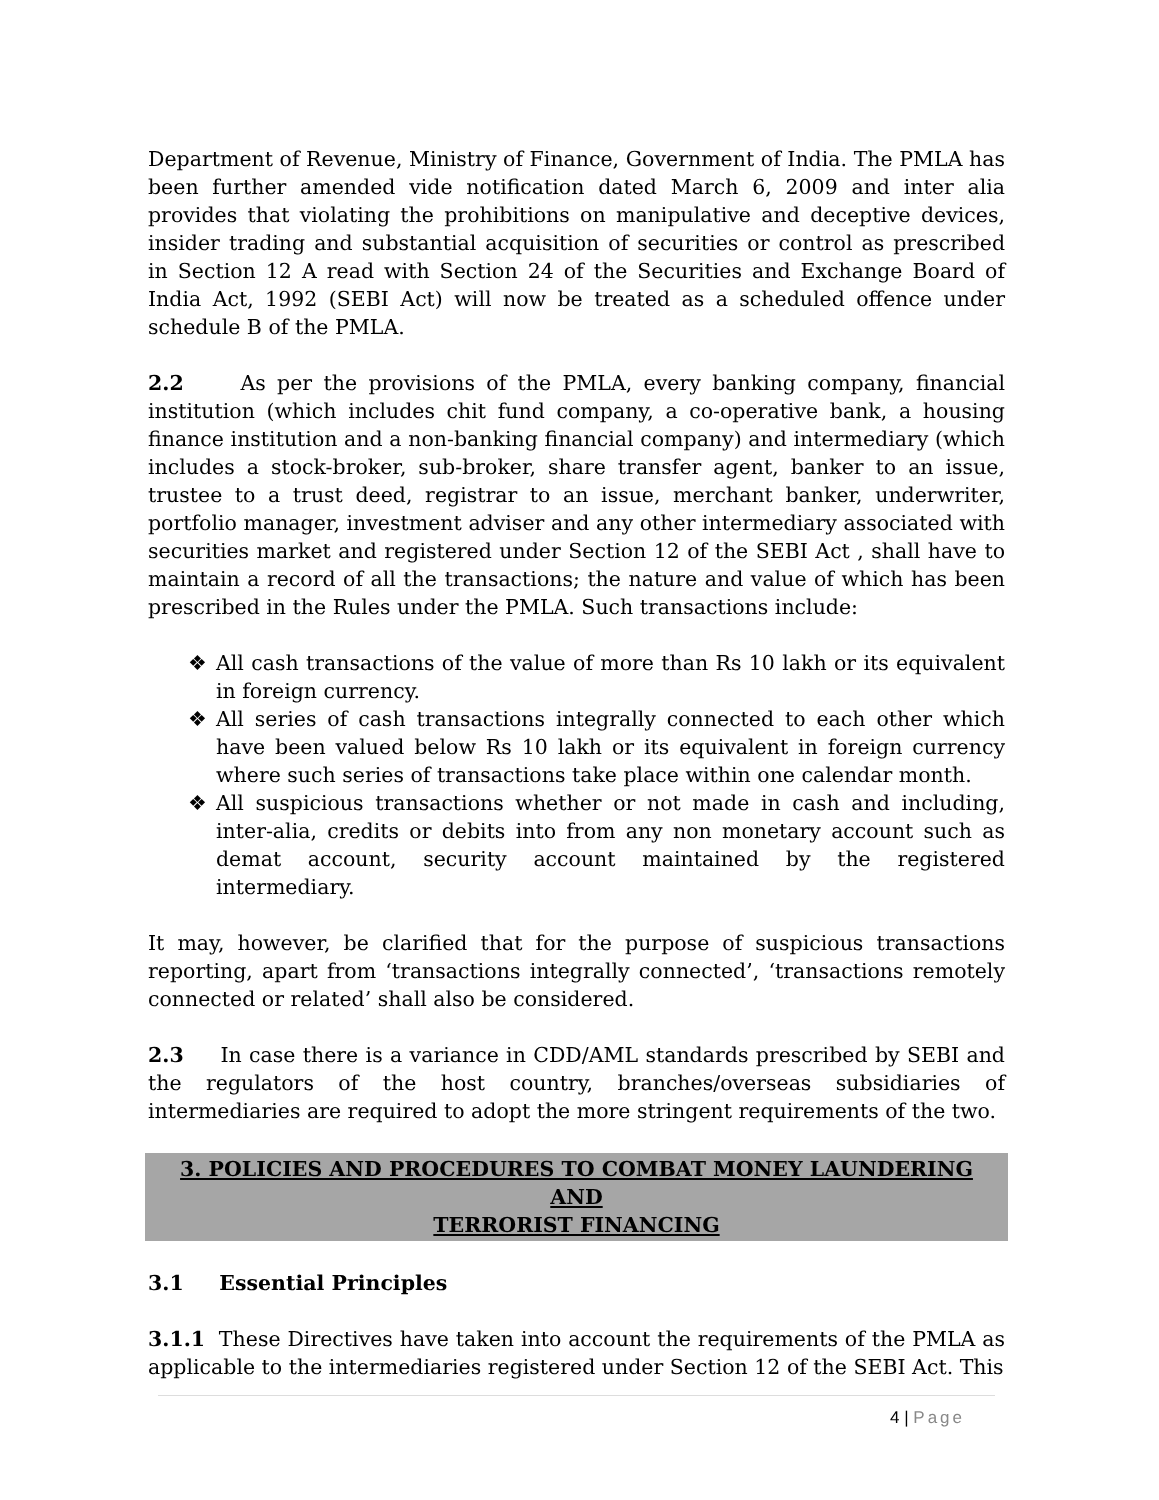Department of Revenue, Ministry of Finance, Government of India. The PMLA has been further amended vide notification dated March 6, 2009 and inter alia provides that violating the prohibitions on manipulative and deceptive devices, insider trading and substantial acquisition of securities or control as prescribed in Section 12 A read with Section 24 of the Securities and Exchange Board of India Act, 1992 (SEBI Act) will now be treated as a scheduled offence under schedule B of the PMLA.
2.2 As per the provisions of the PMLA, every banking company, financial institution (which includes chit fund company, a co-operative bank, a housing finance institution and a non-banking financial company) and intermediary (which includes a stock-broker, sub-broker, share transfer agent, banker to an issue, trustee to a trust deed, registrar to an issue, merchant banker, underwriter, portfolio manager, investment adviser and any other intermediary associated with securities market and registered under Section 12 of the SEBI Act , shall have to maintain a record of all the transactions; the nature and value of which has been prescribed in the Rules under the PMLA. Such transactions include:
❖ All cash transactions of the value of more than Rs 10 lakh or its equivalent in foreign currency.
❖ All series of cash transactions integrally connected to each other which have been valued below Rs 10 lakh or its equivalent in foreign currency where such series of transactions take place within one calendar month.
❖ All suspicious transactions whether or not made in cash and including, inter-alia, credits or debits into from any non monetary account such as demat account, security account maintained by the registered intermediary.
It may, however, be clarified that for the purpose of suspicious transactions reporting, apart from ‘transactions integrally connected’, ‘transactions remotely connected or related’ shall also be considered.
2.3 In case there is a variance in CDD/AML standards prescribed by SEBI and the regulators of the host country, branches/overseas subsidiaries of intermediaries are required to adopt the more stringent requirements of the two.
3. POLICIES AND PROCEDURES TO COMBAT MONEY LAUNDERING AND
TERRORIST FINANCING
3.1 Essential Principles
3.1.1 These Directives have taken into account the requirements of the PMLA as applicable to the intermediaries registered under Section 12 of the SEBI Act. This
4 | Page